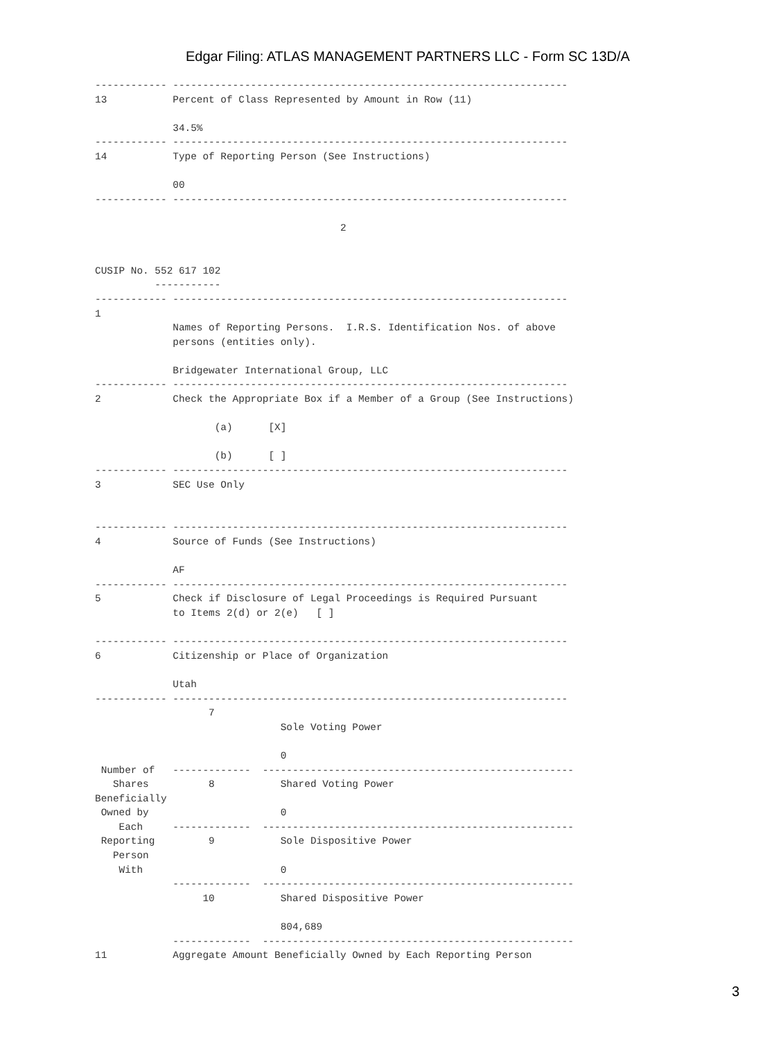Edgar Filing: ATLAS MANAGEMENT PARTNERS LLC - Form SC 13D/A
------------ ------------------------------------------------------------------
13           Percent of Class Represented by Amount in Row (11)

             34.5%
------------ ------------------------------------------------------------------
14           Type of Reporting Person (See Instructions)

             00
------------ ------------------------------------------------------------------

                                         2


CUSIP No. 552 617 102
          -----------
------------ ------------------------------------------------------------------
1
             Names of Reporting Persons.  I.R.S. Identification Nos. of above
             persons (entities only).

             Bridgewater International Group, LLC
------------ ------------------------------------------------------------------
2            Check the Appropriate Box if a Member of a Group (See Instructions)

                    (a)      [X]

                    (b)      [ ]
------------ ------------------------------------------------------------------
3            SEC Use Only


------------ ------------------------------------------------------------------
4            Source of Funds (See Instructions)

             AF
------------ ------------------------------------------------------------------
5            Check if Disclosure of Legal Proceedings is Required Pursuant
             to Items 2(d) or 2(e)   [ ]

------------ ------------------------------------------------------------------
6            Citizenship or Place of Organization

             Utah
------------ ------------------------------------------------------------------
                   7
                               Sole Voting Power

                               0
 Number of   -------------  ----------------------------------------------------
   Shares          8           Shared Voting Power
Beneficially
 Owned by                      0
    Each     -------------  ----------------------------------------------------
 Reporting         9           Sole Dispositive Power
   Person
    With                       0
             -------------  ----------------------------------------------------
                  10           Shared Dispositive Power

                               804,689
             -------------  ----------------------------------------------------
11           Aggregate Amount Beneficially Owned by Each Reporting Person
3